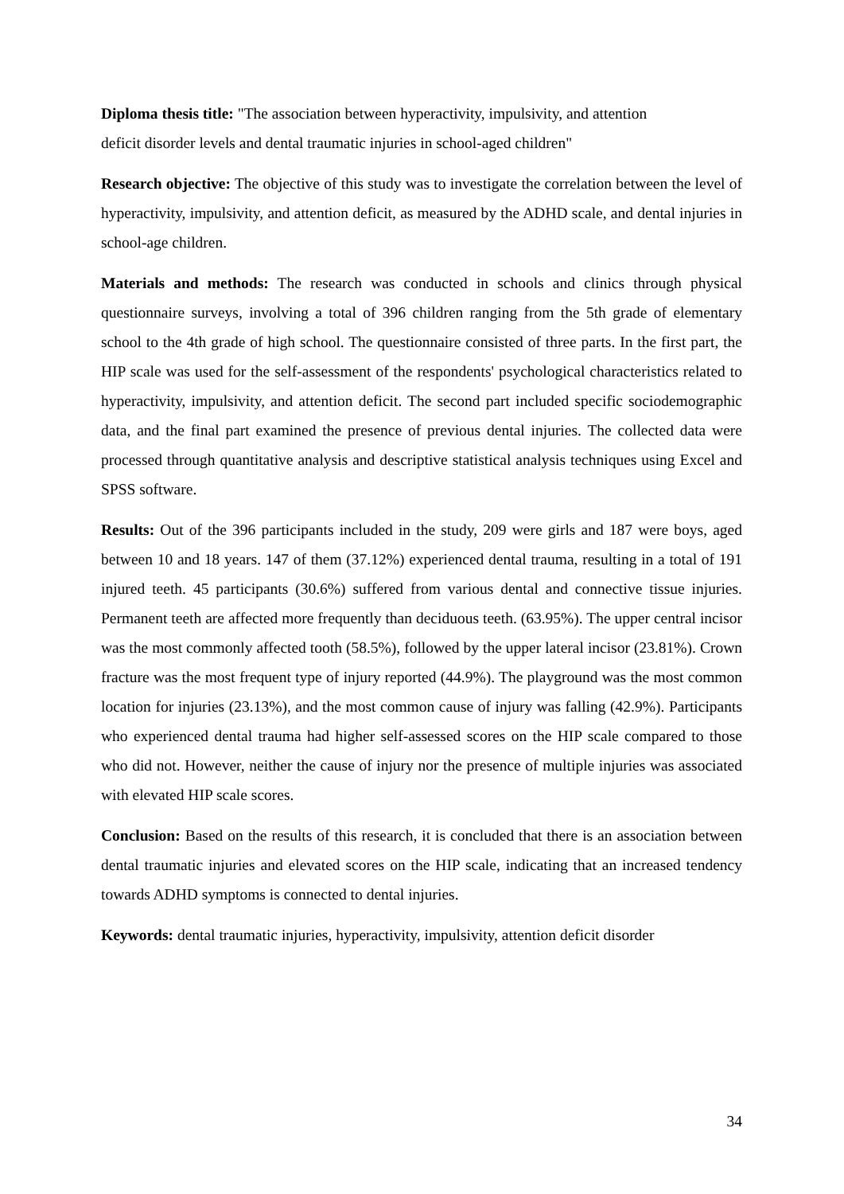Diploma thesis title: "The association between hyperactivity, impulsivity, and attention
deficit disorder levels and dental traumatic injuries in school-aged children"
Research objective: The objective of this study was to investigate the correlation between the level of hyperactivity, impulsivity, and attention deficit, as measured by the ADHD scale, and dental injuries in school-age children.
Materials and methods: The research was conducted in schools and clinics through physical questionnaire surveys, involving a total of 396 children ranging from the 5th grade of elementary school to the 4th grade of high school. The questionnaire consisted of three parts. In the first part, the HIP scale was used for the self-assessment of the respondents' psychological characteristics related to hyperactivity, impulsivity, and attention deficit. The second part included specific sociodemographic data, and the final part examined the presence of previous dental injuries. The collected data were processed through quantitative analysis and descriptive statistical analysis techniques using Excel and SPSS software.
Results: Out of the 396 participants included in the study, 209 were girls and 187 were boys, aged between 10 and 18 years. 147 of them (37.12%) experienced dental trauma, resulting in a total of 191 injured teeth. 45 participants (30.6%) suffered from various dental and connective tissue injuries. Permanent teeth are affected more frequently than deciduous teeth. (63.95%). The upper central incisor was the most commonly affected tooth (58.5%), followed by the upper lateral incisor (23.81%). Crown fracture was the most frequent type of injury reported (44.9%). The playground was the most common location for injuries (23.13%), and the most common cause of injury was falling (42.9%). Participants who experienced dental trauma had higher self-assessed scores on the HIP scale compared to those who did not. However, neither the cause of injury nor the presence of multiple injuries was associated with elevated HIP scale scores.
Conclusion: Based on the results of this research, it is concluded that there is an association between dental traumatic injuries and elevated scores on the HIP scale, indicating that an increased tendency towards ADHD symptoms is connected to dental injuries.
Keywords: dental traumatic injuries, hyperactivity, impulsivity, attention deficit disorder
34